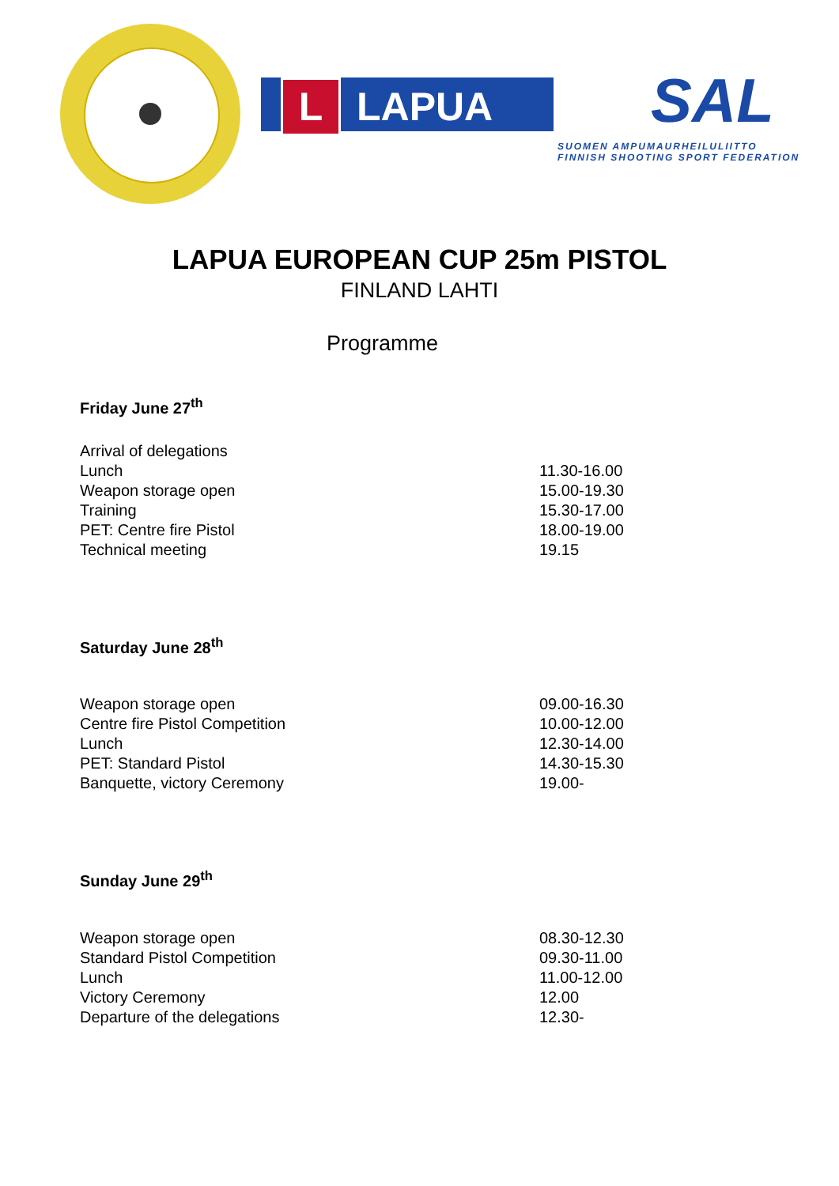L LAPUA
SAL
SUOMEN AMPUMAURHEILULIITTO
FINNISH SHOOTING SPORT FEDERATION
LAPUA EUROPEAN CUP 25m PISTOL
FINLAND LAHTI
Programme
Friday June 27<sup>th</sup>
| Arrival of delegations | |
| Lunch | 11.30-16.00 |
| Weapon storage open | 15.00-19.30 |
| Training | 15.30-17.00 |
| PET: Centre fire Pistol | 18.00-19.00 |
| Technical meeting | 19.15 |
Saturday June 28<sup>th</sup>
| Weapon storage open | 09.00-16.30 |
| Centre fire Pistol Competition | 10.00-12.00 |
| Lunch | 12.30-14.00 |
| PET: Standard Pistol | 14.30-15.30 |
| Banquette, victory Ceremony | 19.00- |
Sunday June 29<sup>th</sup>
| Weapon storage open | 08.30-12.30 |
| Standard Pistol Competition | 09.30-11.00 |
| Lunch | 11.00-12.00 |
| Victory Ceremony | 12.00 |
| Departure of the delegations | 12.30- |